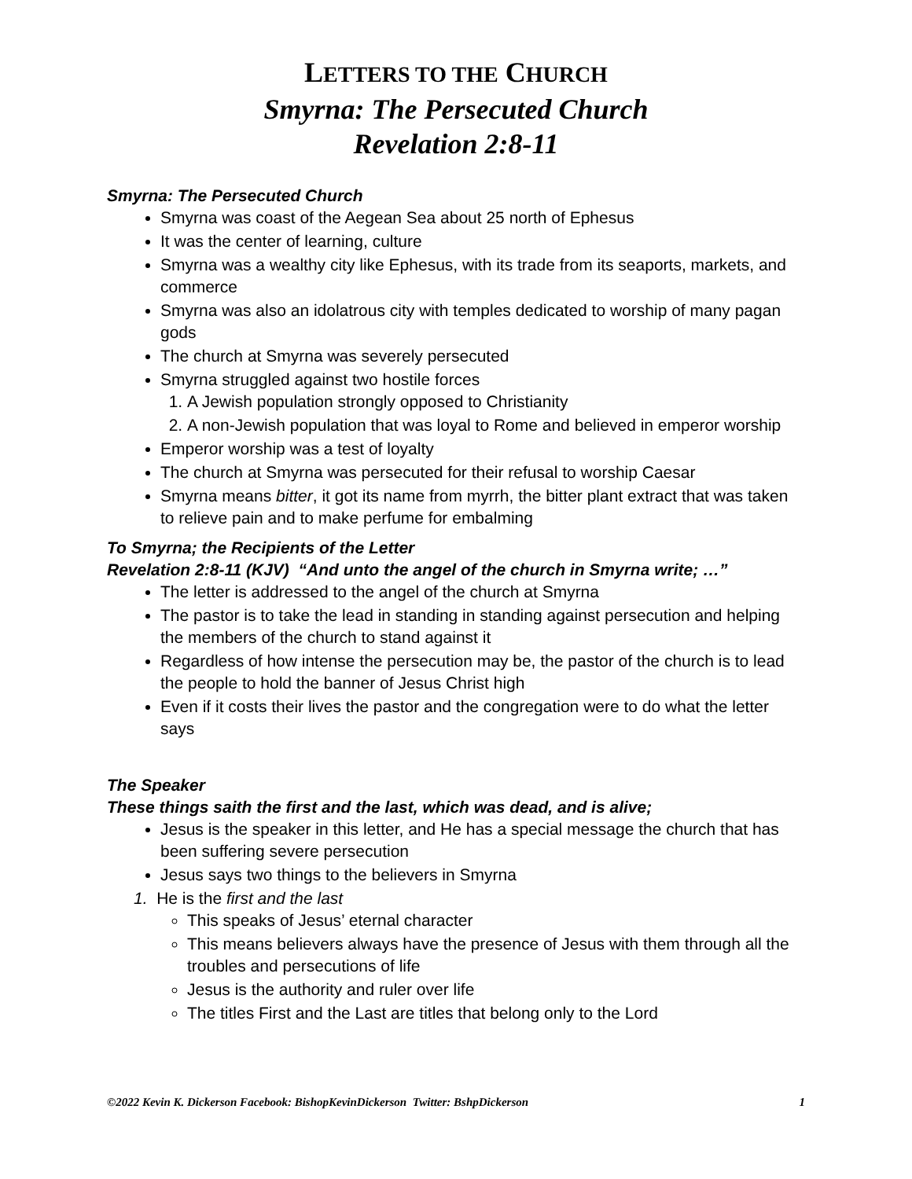LETTERS TO THE CHURCH
Smyrna: The Persecuted Church
Revelation 2:8-11
Smyrna: The Persecuted Church
Smyrna was coast of the Aegean Sea about 25 north of Ephesus
It was the center of learning, culture
Smyrna was a wealthy city like Ephesus, with its trade from its seaports, markets, and commerce
Smyrna was also an idolatrous city with temples dedicated to worship of many pagan gods
The church at Smyrna was severely persecuted
Smyrna struggled against two hostile forces
1. A Jewish population strongly opposed to Christianity
2. A non-Jewish population that was loyal to Rome and believed in emperor worship
Emperor worship was a test of loyalty
The church at Smyrna was persecuted for their refusal to worship Caesar
Smyrna means bitter, it got its name from myrrh, the bitter plant extract that was taken to relieve pain and to make perfume for embalming
To Smyrna; the Recipients of the Letter
Revelation 2:8-11 (KJV) “And unto the angel of the church in Smyrna write; …”
The letter is addressed to the angel of the church at Smyrna
The pastor is to take the lead in standing in standing against persecution and helping the members of the church to stand against it
Regardless of how intense the persecution may be, the pastor of the church is to lead the people to hold the banner of Jesus Christ high
Even if it costs their lives the pastor and the congregation were to do what the letter says
The Speaker
These things saith the first and the last, which was dead, and is alive;
Jesus is the speaker in this letter, and He has a special message the church that has been suffering severe persecution
Jesus says two things to the believers in Smyrna
1. He is the first and the last
This speaks of Jesus’ eternal character
This means believers always have the presence of Jesus with them through all the troubles and persecutions of life
Jesus is the authority and ruler over life
The titles First and the Last are titles that belong only to the Lord
©2022 Kevin K. Dickerson Facebook: BishopKevinDickerson Twitter: BshpDickerson 1